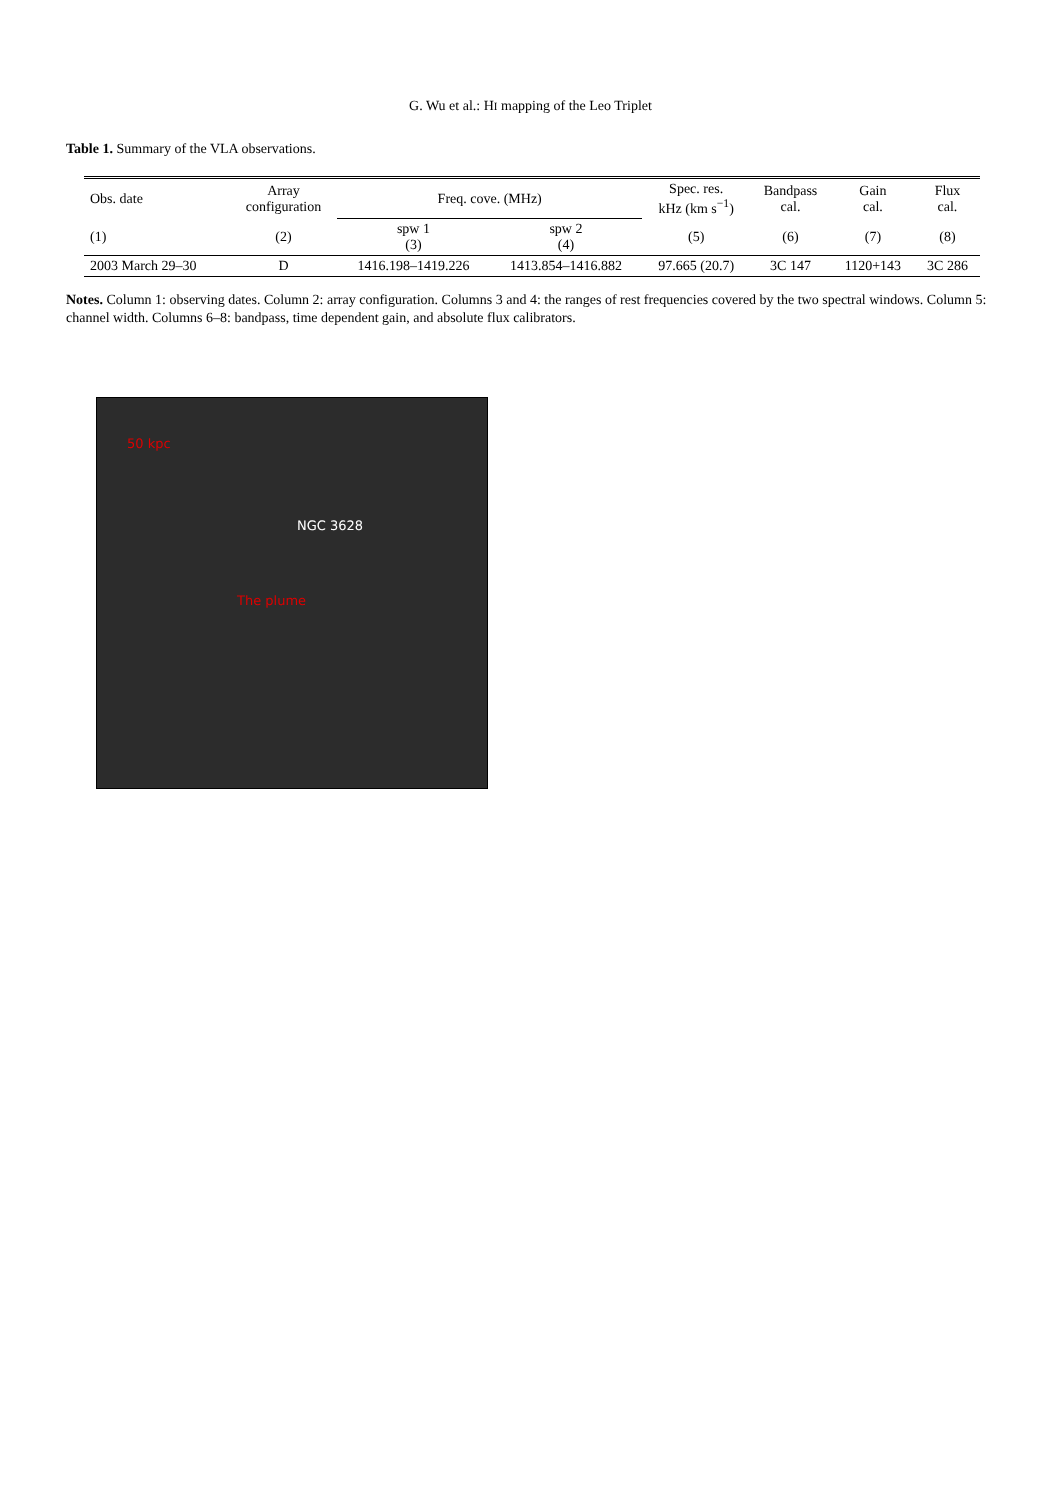G. Wu et al.: HI mapping of the Leo Triplet
Table 1. Summary of the VLA observations.
| Obs. date | Array configuration | Freq. cove. (MHz) | | Spec. res. kHz (km s<sup>−1</sup>) | Bandpass cal. | Gain cal. | Flux cal. |
| --- | --- | --- | --- | --- | --- | --- | --- |
| (1) | (2) | spw 1 (3) | spw 2 (4) | (5) | (6) | (7) | (8) |
| 2003 March 29–30 | D | 1416.198–1419.226 | 1413.854–1416.882 | 97.665 (20.7) | 3C 147 | 1120+143 | 3C 286 |
Notes. Column 1: observing dates. Column 2: array configuration. Columns 3 and 4: the ranges of rest frequencies covered by the two spectral windows. Column 5: channel width. Columns 6–8: bandpass, time dependent gain, and absolute flux calibrators.
50 kpc
NGC 3628
The plume